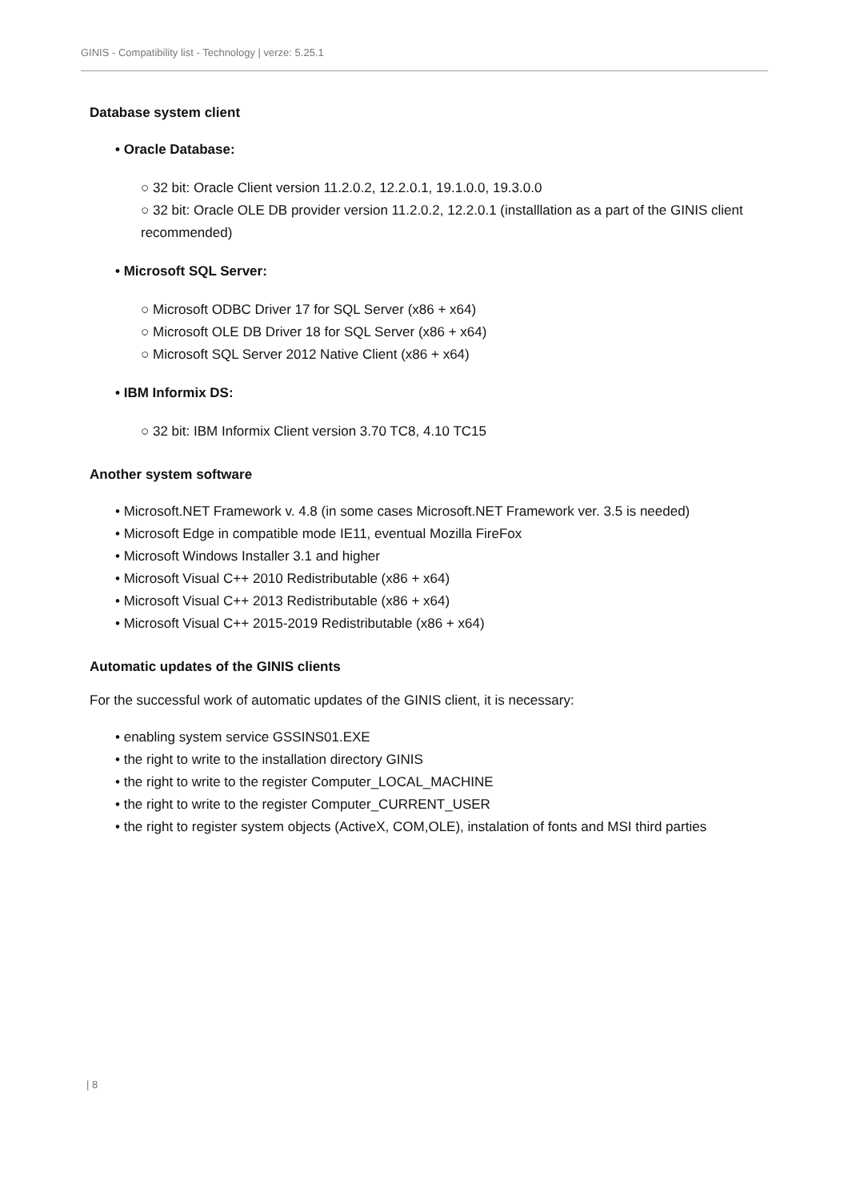GINIS - Compatibility list - Technology | verze: 5.25.1
Database system client
• Oracle Database:
○ 32 bit: Oracle Client version 11.2.0.2, 12.2.0.1, 19.1.0.0, 19.3.0.0
○ 32 bit: Oracle OLE DB provider version 11.2.0.2, 12.2.0.1 (installlation as a part of the GINIS client recommended)
• Microsoft SQL Server:
○ Microsoft ODBC Driver 17 for SQL Server (x86 + x64)
○ Microsoft OLE DB Driver 18 for SQL Server (x86 + x64)
○ Microsoft SQL Server 2012 Native Client (x86 + x64)
• IBM Informix DS:
○ 32 bit: IBM Informix Client version 3.70 TC8, 4.10 TC15
Another system software
• Microsoft.NET Framework v. 4.8 (in some cases Microsoft.NET Framework ver. 3.5 is needed)
• Microsoft Edge in compatible mode IE11, eventual Mozilla FireFox
• Microsoft Windows Installer 3.1 and higher
• Microsoft Visual C++ 2010 Redistributable (x86 + x64)
• Microsoft Visual C++ 2013 Redistributable (x86 + x64)
• Microsoft Visual C++ 2015-2019 Redistributable (x86 + x64)
Automatic updates of the GINIS clients
For the successful work of automatic updates of the GINIS client, it is necessary:
• enabling system service GSSINS01.EXE
• the right to write to the installation directory GINIS
• the right to write to the register Computer_LOCAL_MACHINE
• the right to write to the register Computer_CURRENT_USER
• the right to register system objects (ActiveX, COM,OLE), instalation of fonts and MSI third parties
| 8